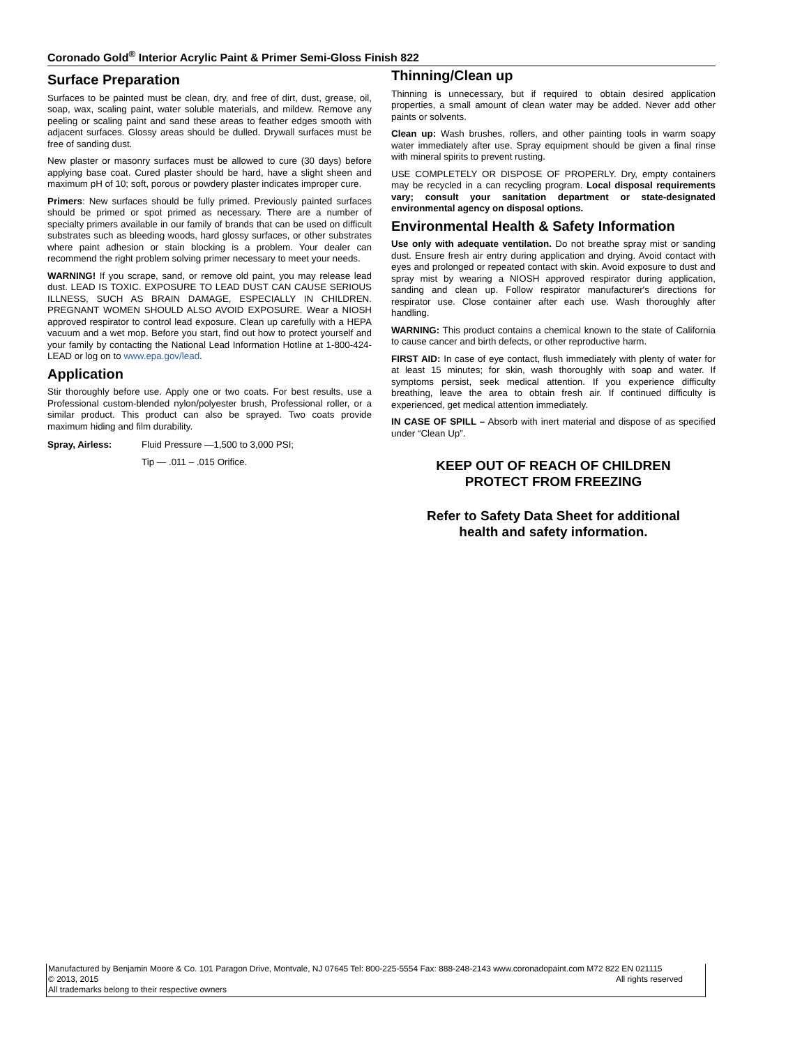Coronado Gold<sup>®</sup> Interior Acrylic Paint & Primer Semi-Gloss Finish 822
Surface Preparation
Surfaces to be painted must be clean, dry, and free of dirt, dust, grease, oil, soap, wax, scaling paint, water soluble materials, and mildew. Remove any peeling or scaling paint and sand these areas to feather edges smooth with adjacent surfaces. Glossy areas should be dulled. Drywall surfaces must be free of sanding dust.
New plaster or masonry surfaces must be allowed to cure (30 days) before applying base coat. Cured plaster should be hard, have a slight sheen and maximum pH of 10; soft, porous or powdery plaster indicates improper cure.
Primers: New surfaces should be fully primed. Previously painted surfaces should be primed or spot primed as necessary. There are a number of specialty primers available in our family of brands that can be used on difficult substrates such as bleeding woods, hard glossy surfaces, or other substrates where paint adhesion or stain blocking is a problem. Your dealer can recommend the right problem solving primer necessary to meet your needs.
WARNING! If you scrape, sand, or remove old paint, you may release lead dust. LEAD IS TOXIC. EXPOSURE TO LEAD DUST CAN CAUSE SERIOUS ILLNESS, SUCH AS BRAIN DAMAGE, ESPECIALLY IN CHILDREN. PREGNANT WOMEN SHOULD ALSO AVOID EXPOSURE. Wear a NIOSH approved respirator to control lead exposure. Clean up carefully with a HEPA vacuum and a wet mop. Before you start, find out how to protect yourself and your family by contacting the National Lead Information Hotline at 1-800-424-LEAD or log on to www.epa.gov/lead.
Application
Stir thoroughly before use. Apply one or two coats. For best results, use a Professional custom-blended nylon/polyester brush, Professional roller, or a similar product. This product can also be sprayed. Two coats provide maximum hiding and film durability.
Spray, Airless: Fluid Pressure —1,500 to 3,000 PSI;
Tip — .011 – .015 Orifice.
Thinning/Clean up
Thinning is unnecessary, but if required to obtain desired application properties, a small amount of clean water may be added. Never add other paints or solvents.
Clean up: Wash brushes, rollers, and other painting tools in warm soapy water immediately after use. Spray equipment should be given a final rinse with mineral spirits to prevent rusting.
USE COMPLETELY OR DISPOSE OF PROPERLY. Dry, empty containers may be recycled in a can recycling program. Local disposal requirements vary; consult your sanitation department or state-designated environmental agency on disposal options.
Environmental Health & Safety Information
Use only with adequate ventilation. Do not breathe spray mist or sanding dust. Ensure fresh air entry during application and drying. Avoid contact with eyes and prolonged or repeated contact with skin. Avoid exposure to dust and spray mist by wearing a NIOSH approved respirator during application, sanding and clean up. Follow respirator manufacturer's directions for respirator use. Close container after each use. Wash thoroughly after handling.
WARNING: This product contains a chemical known to the state of California to cause cancer and birth defects, or other reproductive harm.
FIRST AID: In case of eye contact, flush immediately with plenty of water for at least 15 minutes; for skin, wash thoroughly with soap and water. If symptoms persist, seek medical attention. If you experience difficulty breathing, leave the area to obtain fresh air. If continued difficulty is experienced, get medical attention immediately.
IN CASE OF SPILL – Absorb with inert material and dispose of as specified under “Clean Up”.
KEEP OUT OF REACH OF CHILDREN
PROTECT FROM FREEZING
Refer to Safety Data Sheet for additional
health and safety information.
Manufactured by Benjamin Moore & Co. 101 Paragon Drive, Montvale, NJ 07645 Tel: 800-225-5554 Fax: 888-248-2143 www.coronadopaint.com M72 822 EN 021115
© 2013, 2015 All rights reserved
All trademarks belong to their respective owners